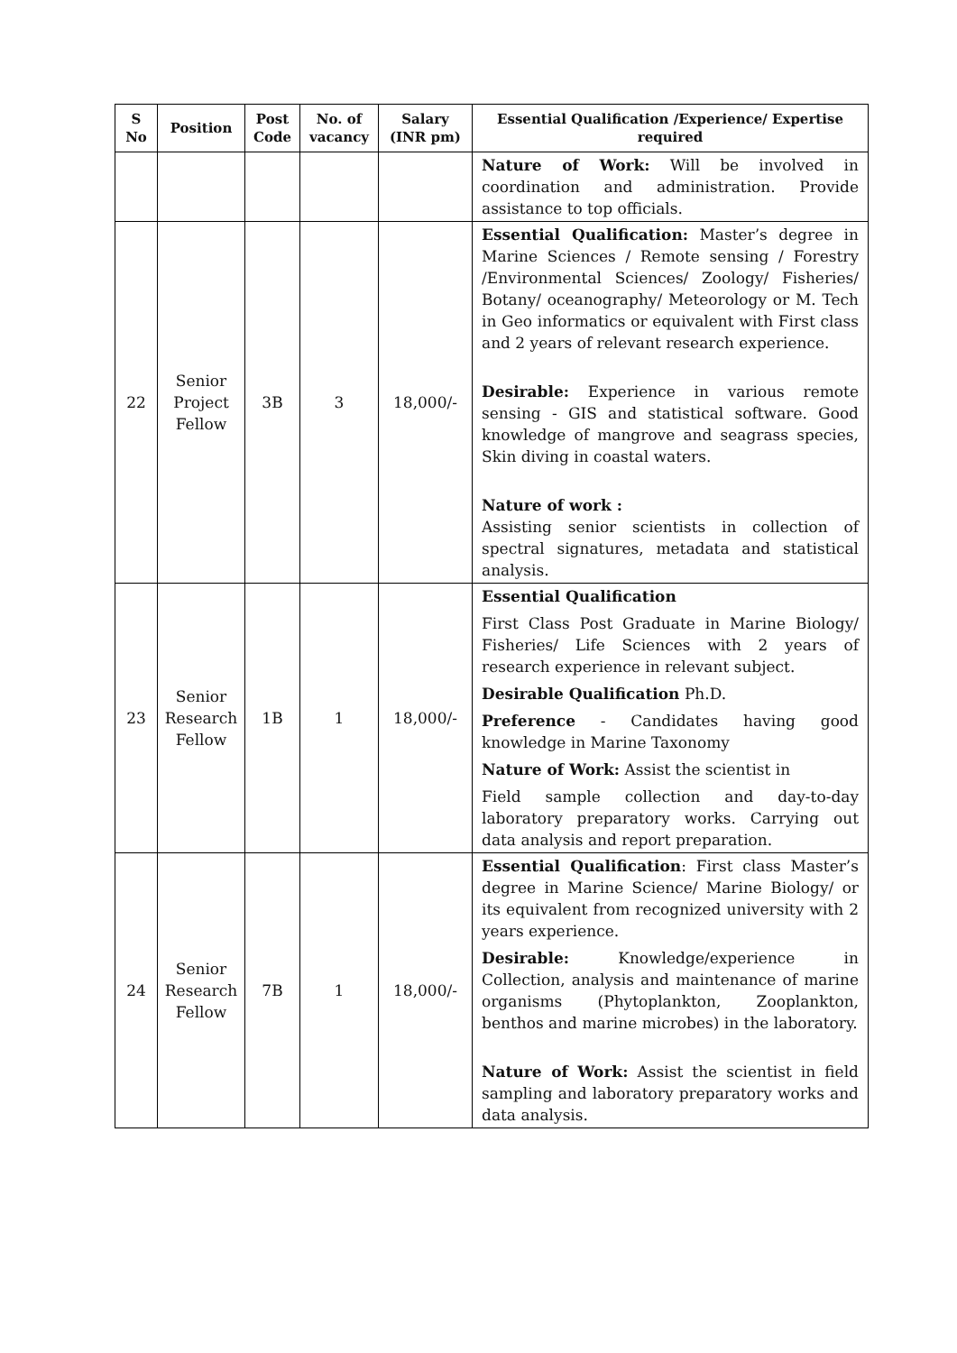| S No | Position | Post Code | No. of vacancy | Salary (INR pm) | Essential Qualification /Experience/ Expertise required |
| --- | --- | --- | --- | --- | --- |
| | | | | | Nature of Work: Will be involved in coordination and administration. Provide assistance to top officials. |
| 22 | Senior Project Fellow | 3B | 3 | 18,000/- | Essential Qualification: Master’s degree in Marine Sciences / Remote sensing / Forestry /Environmental Sciences/ Zoology/ Fisheries/ Botany/ oceanography/ Meteorology or M. Tech in Geo informatics or equivalent with First class and 2 years of relevant research experience. Desirable: Experience in various remote sensing - GIS and statistical software. Good knowledge of mangrove and seagrass species, Skin diving in coastal waters. Nature of work : Assisting senior scientists in collection of spectral signatures, metadata and statistical analysis. |
| 23 | Senior Research Fellow | 1B | 1 | 18,000/- | Essential Qualification First Class Post Graduate in Marine Biology/ Fisheries/ Life Sciences with 2 years of research experience in relevant subject. Desirable Qualification Ph.D. Preference - Candidates having good knowledge in Marine Taxonomy Nature of Work: Assist the scientist in Field sample collection and day-to-day laboratory preparatory works. Carrying out data analysis and report preparation. |
| 24 | Senior Research Fellow | 7B | 1 | 18,000/- | Essential Qualification : First class Master’s degree in Marine Science/ Marine Biology/ or its equivalent from recognized university with 2 years experience. Desirable: Knowledge/experience in Collection, analysis and maintenance of marine organisms (Phytoplankton, Zooplankton, benthos and marine microbes) in the laboratory. Nature of Work: Assist the scientist in field sampling and laboratory preparatory works and data analysis. |